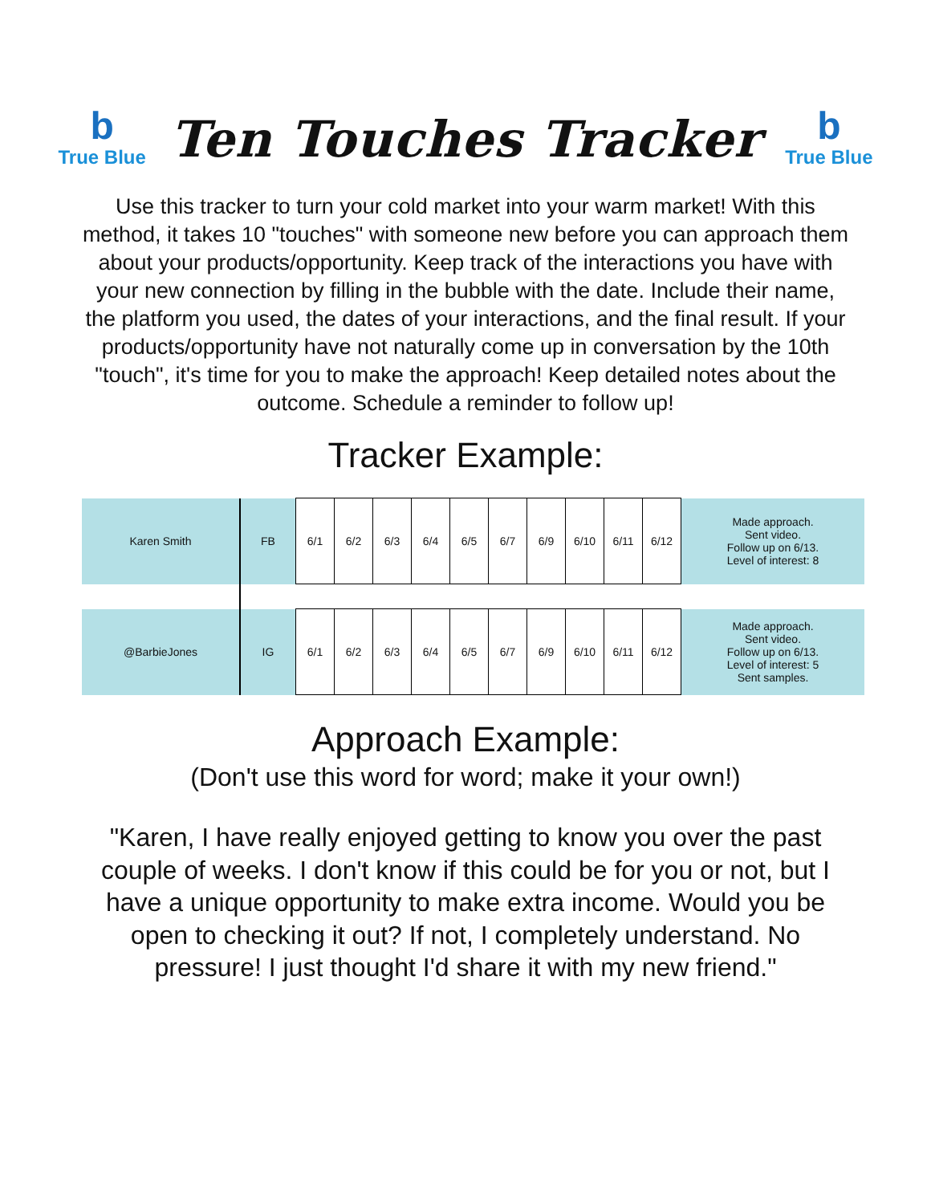b
True Blue
Ten Touches Tracker
b
True Blue
Use this tracker to turn your cold market into your warm market! With this method, it takes 10 "touches" with someone new before you can approach them about your products/opportunity. Keep track of the interactions you have with your new connection by filling in the bubble with the date. Include their name, the platform you used, the dates of your interactions, and the final result. If your products/opportunity have not naturally come up in conversation by the 10th "touch", it's time for you to make the approach! Keep detailed notes about the outcome. Schedule a reminder to follow up!
Tracker Example:
| Karen Smith | FB | 6/1 | 6/2 | 6/3 | 6/4 | 6/5 | 6/7 | 6/9 | 6/10 | 6/11 | 6/12 | Made approach. Sent video. Follow up on 6/13. Level of interest: 8 |
| @BarbieJones | IG | 6/1 | 6/2 | 6/3 | 6/4 | 6/5 | 6/7 | 6/9 | 6/10 | 6/11 | 6/12 | Made approach. Sent video. Follow up on 6/13. Level of interest: 5 Sent samples. |
Approach Example:
(Don't use this word for word; make it your own!)
"Karen, I have really enjoyed getting to know you over the past couple of weeks. I don't know if this could be for you or not, but I have a unique opportunity to make extra income. Would you be open to checking it out? If not, I completely understand. No pressure! I just thought I'd share it with my new friend."